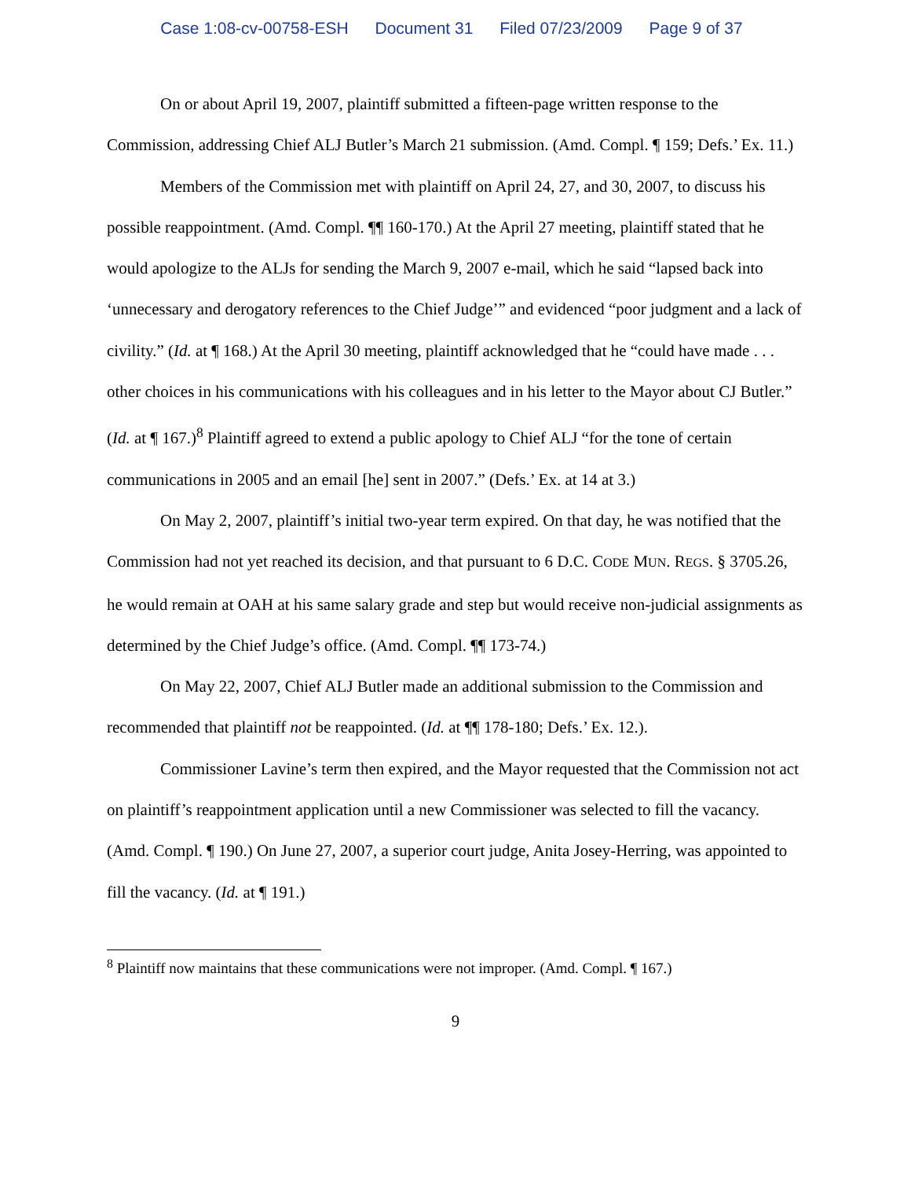Case 1:08-cv-00758-ESH Document 31 Filed 07/23/2009 Page 9 of 37
On or about April 19, 2007, plaintiff submitted a fifteen-page written response to the Commission, addressing Chief ALJ Butler’s March 21 submission. (Amd. Compl. ¶ 159; Defs.’ Ex. 11.)
Members of the Commission met with plaintiff on April 24, 27, and 30, 2007, to discuss his possible reappointment. (Amd. Compl. ¶¶ 160-170.) At the April 27 meeting, plaintiff stated that he would apologize to the ALJs for sending the March 9, 2007 e-mail, which he said “lapsed back into ‘unnecessary and derogatory references to the Chief Judge’” and evidenced “poor judgment and a lack of civility.” (Id. at ¶ 168.) At the April 30 meeting, plaintiff acknowledged that he “could have made . . . other choices in his communications with his colleagues and in his letter to the Mayor about CJ Butler.” (Id. at ¶ 167.)<sup>8</sup> Plaintiff agreed to extend a public apology to Chief ALJ “for the tone of certain communications in 2005 and an email [he] sent in 2007.” (Defs.’ Ex. at 14 at 3.)
On May 2, 2007, plaintiff’s initial two-year term expired. On that day, he was notified that the Commission had not yet reached its decision, and that pursuant to 6 D.C. CODE MUN. REGS. § 3705.26, he would remain at OAH at his same salary grade and step but would receive non-judicial assignments as determined by the Chief Judge’s office. (Amd. Compl. ¶¶ 173-74.)
On May 22, 2007, Chief ALJ Butler made an additional submission to the Commission and recommended that plaintiff not be reappointed. (Id. at ¶¶ 178-180; Defs.’ Ex. 12.).
Commissioner Lavine’s term then expired, and the Mayor requested that the Commission not act on plaintiff’s reappointment application until a new Commissioner was selected to fill the vacancy. (Amd. Compl. ¶ 190.) On June 27, 2007, a superior court judge, Anita Josey-Herring, was appointed to fill the vacancy. (Id. at ¶ 191.)
<sup>8</sup> Plaintiff now maintains that these communications were not improper. (Amd. Compl. ¶ 167.)
9